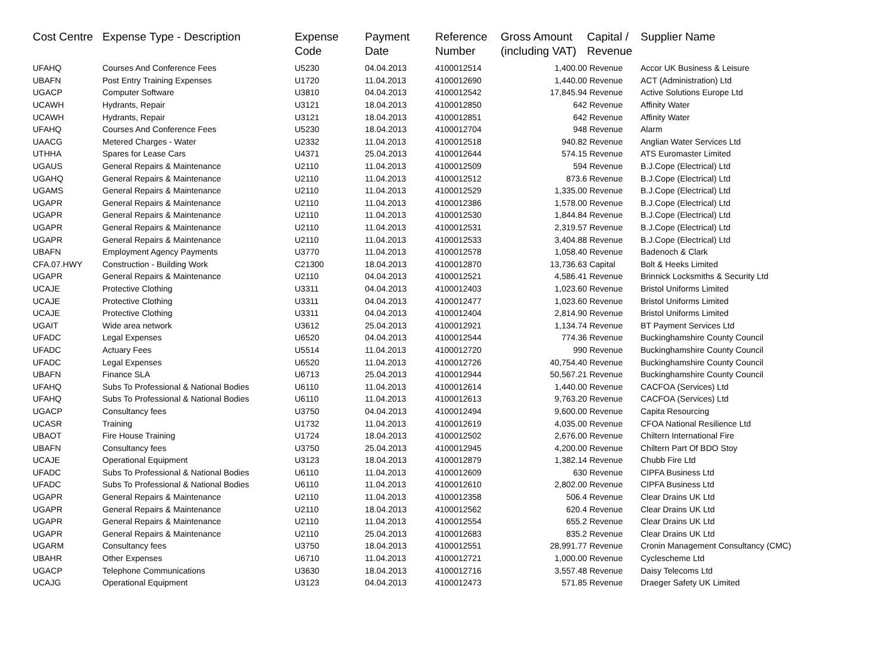| Cost Centre | Expense Type - Description | Expense Code | Payment Date | Reference Number | Gross Amount (including VAT) | Capital / Revenue | Supplier Name |
| --- | --- | --- | --- | --- | --- | --- | --- |
| UFAHQ | Courses And Conference Fees | U5230 | 04.04.2013 | 4100012514 | 1,400.00 | Revenue | Accor UK Business & Leisure |
| UBAFN | Post Entry Training Expenses | U1720 | 11.04.2013 | 4100012690 | 1,440.00 | Revenue | ACT (Administration) Ltd |
| UGACP | Computer Software | U3810 | 04.04.2013 | 4100012542 | 17,845.94 | Revenue | Active Solutions Europe Ltd |
| UCAWH | Hydrants, Repair | U3121 | 18.04.2013 | 4100012850 | 642 | Revenue | Affinity Water |
| UCAWH | Hydrants, Repair | U3121 | 18.04.2013 | 4100012851 | 642 | Revenue | Affinity Water |
| UFAHQ | Courses And Conference Fees | U5230 | 18.04.2013 | 4100012704 | 948 | Revenue | Alarm |
| UAACG | Metered Charges - Water | U2332 | 11.04.2013 | 4100012518 | 940.82 | Revenue | Anglian Water Services Ltd |
| UTHHA | Spares for Lease Cars | U4371 | 25.04.2013 | 4100012644 | 574.15 | Revenue | ATS Euromaster Limited |
| UGAUS | General Repairs & Maintenance | U2110 | 11.04.2013 | 4100012509 | 594 | Revenue | B.J.Cope (Electrical) Ltd |
| UGAHQ | General Repairs & Maintenance | U2110 | 11.04.2013 | 4100012512 | 873.6 | Revenue | B.J.Cope (Electrical) Ltd |
| UGAMS | General Repairs & Maintenance | U2110 | 11.04.2013 | 4100012529 | 1,335.00 | Revenue | B.J.Cope (Electrical) Ltd |
| UGAPR | General Repairs & Maintenance | U2110 | 11.04.2013 | 4100012386 | 1,578.00 | Revenue | B.J.Cope (Electrical) Ltd |
| UGAPR | General Repairs & Maintenance | U2110 | 11.04.2013 | 4100012530 | 1,844.84 | Revenue | B.J.Cope (Electrical) Ltd |
| UGAPR | General Repairs & Maintenance | U2110 | 11.04.2013 | 4100012531 | 2,319.57 | Revenue | B.J.Cope (Electrical) Ltd |
| UGAPR | General Repairs & Maintenance | U2110 | 11.04.2013 | 4100012533 | 3,404.88 | Revenue | B.J.Cope (Electrical) Ltd |
| UBAFN | Employment Agency Payments | U3770 | 11.04.2013 | 4100012578 | 1,058.40 | Revenue | Badenoch & Clark |
| CFA.07.HWY | Construction - Building Work | C21300 | 18.04.2013 | 4100012870 | 13,736.63 | Capital | Bolt & Heeks Limited |
| UGAPR | General Repairs & Maintenance | U2110 | 04.04.2013 | 4100012521 | 4,586.41 | Revenue | Brinnick Locksmiths & Security Ltd |
| UCAJE | Protective Clothing | U3311 | 04.04.2013 | 4100012403 | 1,023.60 | Revenue | Bristol Uniforms Limited |
| UCAJE | Protective Clothing | U3311 | 04.04.2013 | 4100012477 | 1,023.60 | Revenue | Bristol Uniforms Limited |
| UCAJE | Protective Clothing | U3311 | 04.04.2013 | 4100012404 | 2,814.90 | Revenue | Bristol Uniforms Limited |
| UGAIT | Wide area network | U3612 | 25.04.2013 | 4100012921 | 1,134.74 | Revenue | BT Payment Services Ltd |
| UFADC | Legal Expenses | U6520 | 04.04.2013 | 4100012544 | 774.36 | Revenue | Buckinghamshire County Council |
| UFADC | Actuary Fees | U5514 | 11.04.2013 | 4100012720 | 990 | Revenue | Buckinghamshire County Council |
| UFADC | Legal Expenses | U6520 | 11.04.2013 | 4100012726 | 40,754.40 | Revenue | Buckinghamshire County Council |
| UBAFN | Finance SLA | U6713 | 25.04.2013 | 4100012944 | 50,567.21 | Revenue | Buckinghamshire County Council |
| UFAHQ | Subs To Professional & National Bodies | U6110 | 11.04.2013 | 4100012614 | 1,440.00 | Revenue | CACFOA (Services) Ltd |
| UFAHQ | Subs To Professional & National Bodies | U6110 | 11.04.2013 | 4100012613 | 9,763.20 | Revenue | CACFOA (Services) Ltd |
| UGACP | Consultancy fees | U3750 | 04.04.2013 | 4100012494 | 9,600.00 | Revenue | Capita Resourcing |
| UCASR | Training | U1732 | 11.04.2013 | 4100012619 | 4,035.00 | Revenue | CFOA National Resilience Ltd |
| UBAOT | Fire House Training | U1724 | 18.04.2013 | 4100012502 | 2,676.00 | Revenue | Chiltern International Fire |
| UBAFN | Consultancy fees | U3750 | 25.04.2013 | 4100012945 | 4,200.00 | Revenue | Chiltern Part Of BDO Stoy |
| UCAJE | Operational Equipment | U3123 | 18.04.2013 | 4100012879 | 1,382.14 | Revenue | Chubb Fire Ltd |
| UFADC | Subs To Professional & National Bodies | U6110 | 11.04.2013 | 4100012609 | 630 | Revenue | CIPFA Business Ltd |
| UFADC | Subs To Professional & National Bodies | U6110 | 11.04.2013 | 4100012610 | 2,802.00 | Revenue | CIPFA Business Ltd |
| UGAPR | General Repairs & Maintenance | U2110 | 11.04.2013 | 4100012358 | 506.4 | Revenue | Clear Drains UK Ltd |
| UGAPR | General Repairs & Maintenance | U2110 | 18.04.2013 | 4100012562 | 620.4 | Revenue | Clear Drains UK Ltd |
| UGAPR | General Repairs & Maintenance | U2110 | 11.04.2013 | 4100012554 | 655.2 | Revenue | Clear Drains UK Ltd |
| UGAPR | General Repairs & Maintenance | U2110 | 25.04.2013 | 4100012683 | 835.2 | Revenue | Clear Drains UK Ltd |
| UGARM | Consultancy fees | U3750 | 18.04.2013 | 4100012551 | 28,991.77 | Revenue | Cronin Management Consultancy (CMC) |
| UBAHR | Other Expenses | U6710 | 11.04.2013 | 4100012721 | 1,000.00 | Revenue | Cyclescheme Ltd |
| UGACP | Telephone Communications | U3630 | 18.04.2013 | 4100012716 | 3,557.48 | Revenue | Daisy Telecoms Ltd |
| UCAJG | Operational Equipment | U3123 | 04.04.2013 | 4100012473 | 571.85 | Revenue | Draeger Safety UK Limited |